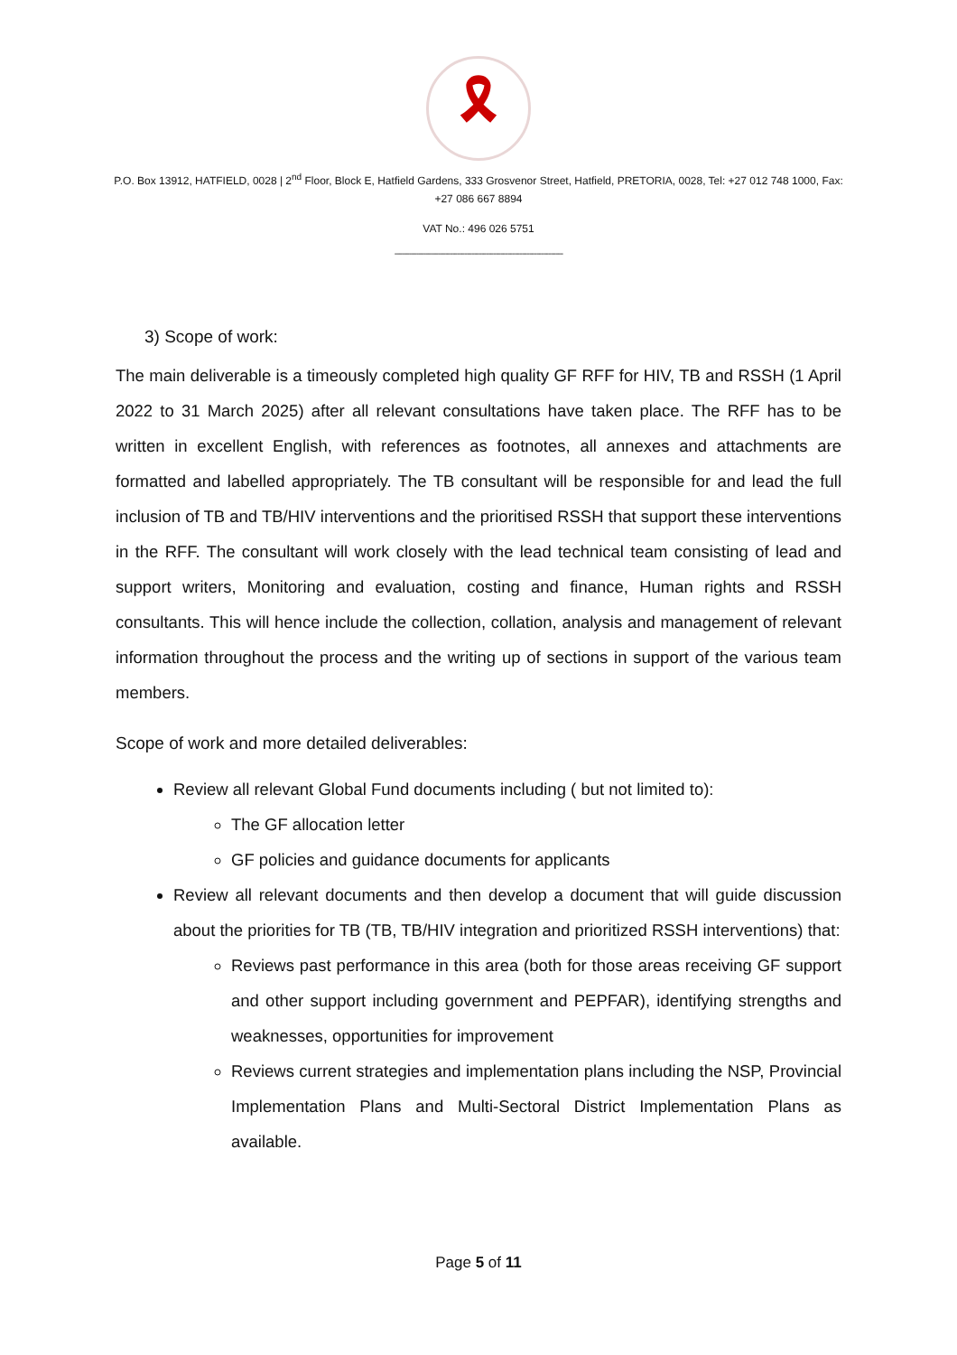🎗
P.O. Box 13912, HATFIELD, 0028 | 2<sup>nd</sup> Floor, Block E, Hatfield Gardens, 333 Grosvenor Street, Hatfield, PRETORIA, 0028, Tel: +27 012 748 1000, Fax: +27 086 667 8894
VAT No.: 496 026 5751
----------------------------------------------------------------------
3) Scope of work:
The main deliverable is a timeously completed high quality GF RFF for HIV, TB and RSSH (1 April 2022 to 31 March 2025) after all relevant consultations have taken place. The RFF has to be written in excellent English, with references as footnotes, all annexes and attachments are formatted and labelled appropriately. The TB consultant will be responsible for and lead the full inclusion of TB and TB/HIV interventions and the prioritised RSSH that support these interventions in the RFF. The consultant will work closely with the lead technical team consisting of lead and support writers, Monitoring and evaluation, costing and finance, Human rights and RSSH consultants. This will hence include the collection, collation, analysis and management of relevant information throughout the process and the writing up of sections in support of the various team members.
Scope of work and more detailed deliverables:
Review all relevant Global Fund documents including ( but not limited to):
The GF allocation letter
GF policies and guidance documents for applicants
Review all relevant documents and then develop a document that will guide discussion about the priorities for TB (TB, TB/HIV integration and prioritized RSSH interventions) that:
Reviews past performance in this area (both for those areas receiving GF support and other support including government and PEPFAR), identifying strengths and weaknesses, opportunities for improvement
Reviews current strategies and implementation plans including the NSP, Provincial Implementation Plans and Multi-Sectoral District Implementation Plans as available.
Page 5 of 11